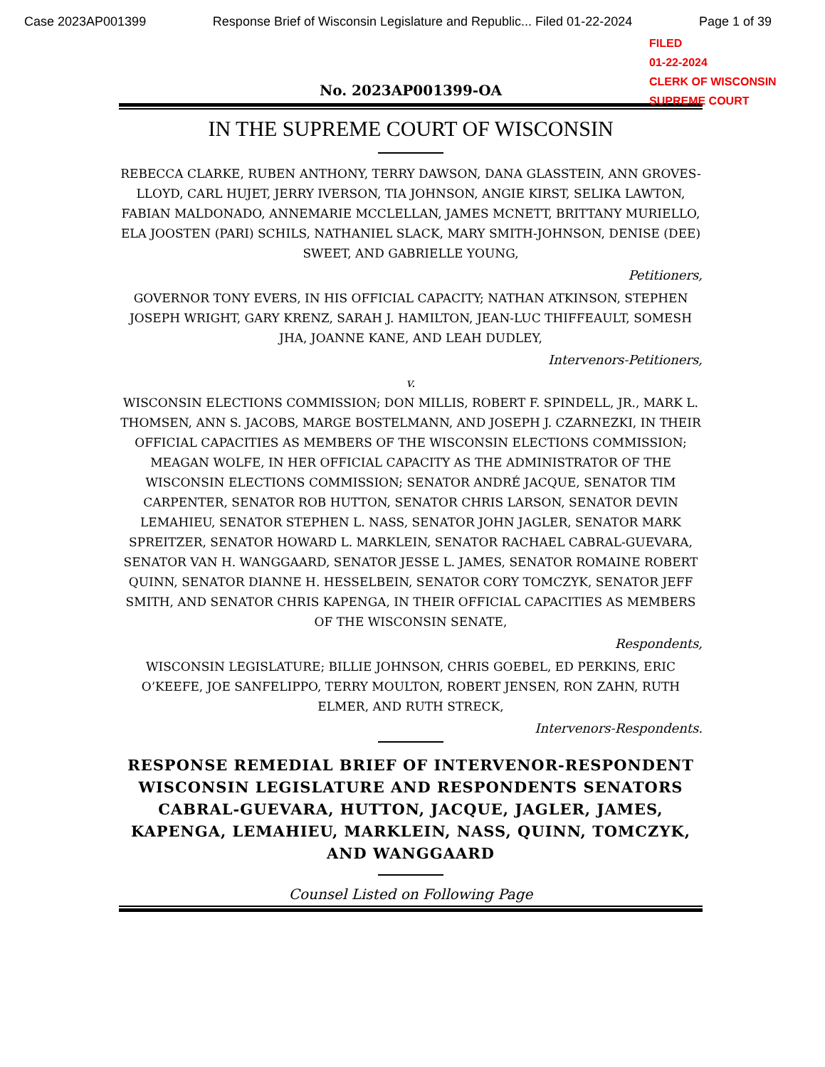Case 2023AP001399 Response Brief of Wisconsin Legislature and Republic... Filed 01-22-2024 Page 1 of 39
FILED
01-22-2024
CLERK OF WISCONSIN
SUPREME COURT
No. 2023AP001399-OA
IN THE SUPREME COURT OF WISCONSIN
REBECCA CLARKE, RUBEN ANTHONY, TERRY DAWSON, DANA GLASSTEIN, ANN GROVES-LLOYD, CARL HUJET, JERRY IVERSON, TIA JOHNSON, ANGIE KIRST, SELIKA LAWTON, FABIAN MALDONADO, ANNEMARIE MCCLELLAN, JAMES MCNETT, BRITTANY MURIELLO, ELA JOOSTEN (PARI) SCHILS, NATHANIEL SLACK, MARY SMITH-JOHNSON, DENISE (DEE) SWEET, AND GABRIELLE YOUNG,
Petitioners,
GOVERNOR TONY EVERS, IN HIS OFFICIAL CAPACITY; NATHAN ATKINSON, STEPHEN JOSEPH WRIGHT, GARY KRENZ, SARAH J. HAMILTON, JEAN-LUC THIFFEAULT, SOMESH JHA, JOANNE KANE, AND LEAH DUDLEY,
Intervenors-Petitioners,
v.
WISCONSIN ELECTIONS COMMISSION; DON MILLIS, ROBERT F. SPINDELL, JR., MARK L. THOMSEN, ANN S. JACOBS, MARGE BOSTELMANN, AND JOSEPH J. CZARNEZKI, IN THEIR OFFICIAL CAPACITIES AS MEMBERS OF THE WISCONSIN ELECTIONS COMMISSION; MEAGAN WOLFE, IN HER OFFICIAL CAPACITY AS THE ADMINISTRATOR OF THE WISCONSIN ELECTIONS COMMISSION; SENATOR ANDRÉ JACQUE, SENATOR TIM CARPENTER, SENATOR ROB HUTTON, SENATOR CHRIS LARSON, SENATOR DEVIN LEMAHIEU, SENATOR STEPHEN L. NASS, SENATOR JOHN JAGLER, SENATOR MARK SPREITZER, SENATOR HOWARD L. MARKLEIN, SENATOR RACHAEL CABRAL-GUEVARA, SENATOR VAN H. WANGGAARD, SENATOR JESSE L. JAMES, SENATOR ROMAINE ROBERT QUINN, SENATOR DIANNE H. HESSELBEIN, SENATOR CORY TOMCZYK, SENATOR JEFF SMITH, AND SENATOR CHRIS KAPENGA, IN THEIR OFFICIAL CAPACITIES AS MEMBERS OF THE WISCONSIN SENATE,
Respondents,
WISCONSIN LEGISLATURE; BILLIE JOHNSON, CHRIS GOEBEL, ED PERKINS, ERIC O’KEEFE, JOE SANFELIPPO, TERRY MOULTON, ROBERT JENSEN, RON ZAHN, RUTH ELMER, AND RUTH STRECK,
Intervenors-Respondents.
RESPONSE REMEDIAL BRIEF OF INTERVENOR-RESPONDENT WISCONSIN LEGISLATURE AND RESPONDENTS SENATORS CABRAL-GUEVARA, HUTTON, JACQUE, JAGLER, JAMES, KAPENGA, LEMAHIEU, MARKLEIN, NASS, QUINN, TOMCZYK, AND WANGGAARD
Counsel Listed on Following Page